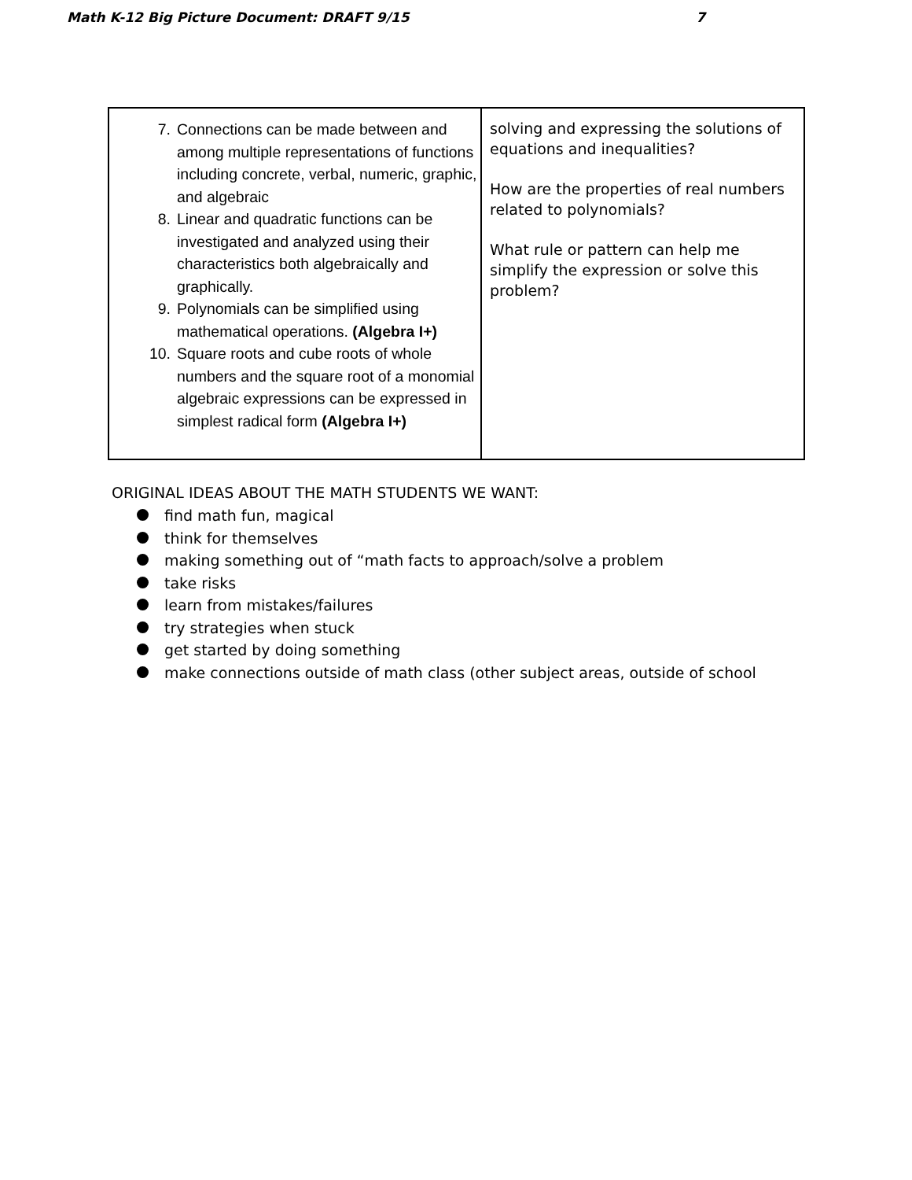Math K-12 Big Picture Document: DRAFT 9/15 7
| 7. Connections can be made between and among multiple representations of functions including concrete, verbal, numeric, graphic, and algebraic 8. Linear and quadratic functions can be investigated and analyzed using their characteristics both algebraically and graphically. 9. Polynomials can be simplified using mathematical operations. (Algebra I+) 10. Square roots and cube roots of whole numbers and the square root of a monomial algebraic expressions can be expressed in simplest radical form (Algebra I+) | solving and expressing the solutions of equations and inequalities? How are the properties of real numbers related to polynomials? What rule or pattern can help me simplify the expression or solve this problem? |
ORIGINAL IDEAS ABOUT THE MATH STUDENTS WE WANT:
find math fun, magical
think for themselves
making something out of “math facts to approach/solve a problem
take risks
learn from mistakes/failures
try strategies when stuck
get started by doing something
make connections outside of math class (other subject areas, outside of school